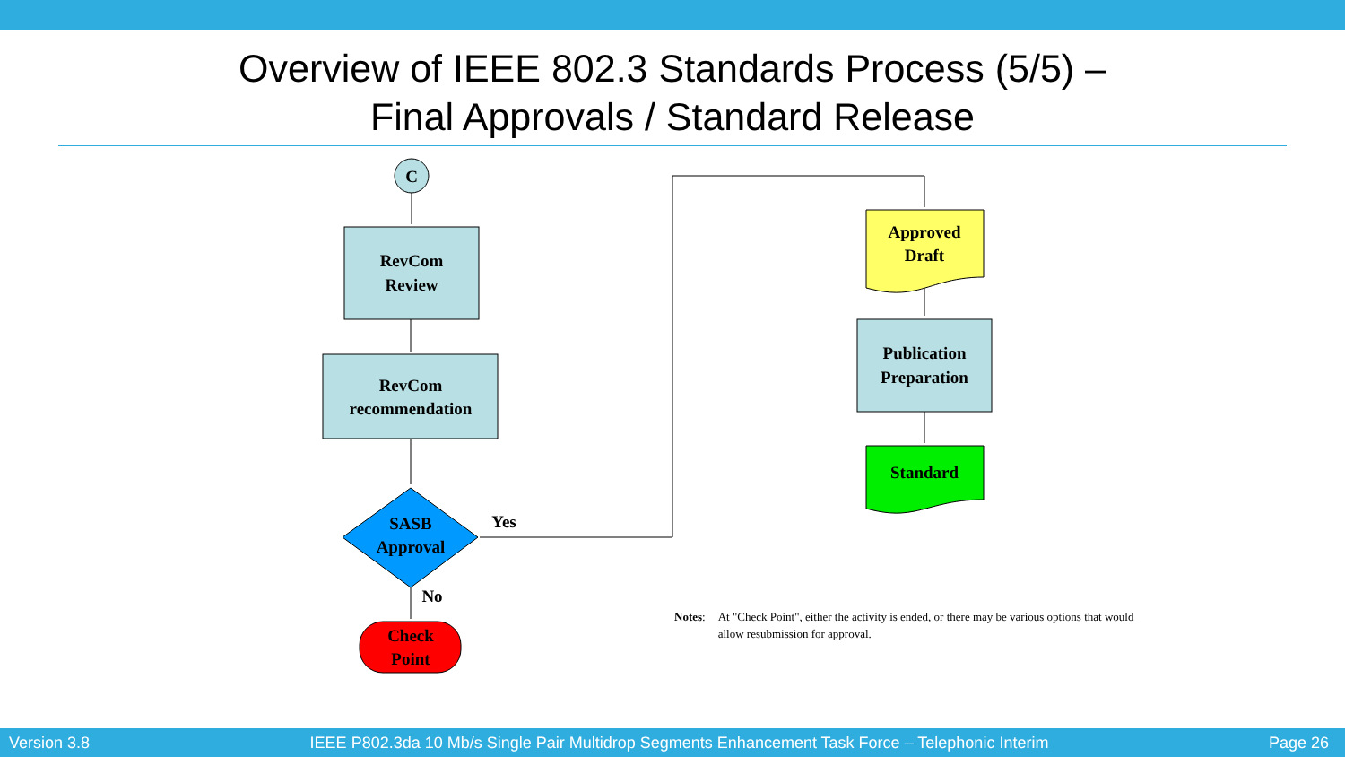Overview of IEEE 802.3 Standards Process (5/5) –
Final Approvals / Standard Release
C
RevCom
Review
RevCom
recommendation
SASB
Approval
Yes
No
Check
Point
Approved
Draft
Publication
Preparation
Standard
Notes: At "Check Point", either the activity is ended, or there may be various options that would allow resubmission for approval.
Version 3.8 IEEE P802.3da 10 Mb/s Single Pair Multidrop Segments Enhancement Task Force – Telephonic Interim Page 26